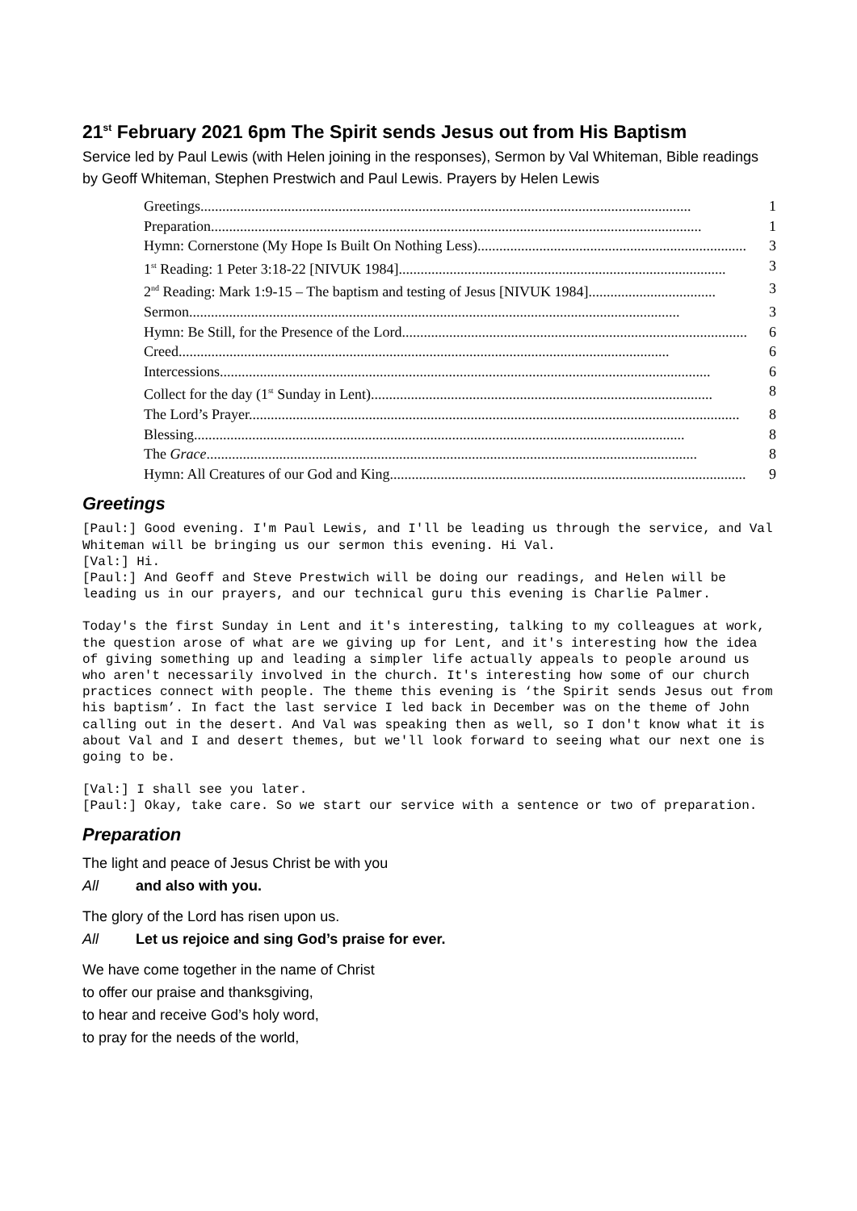21<sup>st</sup> February 2021 6pm The Spirit sends Jesus out from His Baptism
Service led by Paul Lewis (with Helen joining in the responses), Sermon by Val Whiteman, Bible readings by Geoff Whiteman, Stephen Prestwich and Paul Lewis. Prayers by Helen Lewis
Greetings....................................................................................................................................... 1
Preparation....................................................................................................................................... 1
Hymn: Cornerstone (My Hope Is Built On Nothing Less).......................................................................... 3
1<sup>st</sup> Reading: 1 Peter 3:18-22 [NIVUK 1984].......................................................................................... 3
2<sup>nd</sup> Reading: Mark 1:9-15 – The baptism and testing of Jesus [NIVUK 1984]................................... 3
Sermon....................................................................................................................................... 3
Hymn: Be Still, for the Presence of the Lord............................................................................................... 6
Creed....................................................................................................................................... 6
Intercessions....................................................................................................................................... 6
Collect for the day (1<sup>st</sup> Sunday in Lent).............................................................................................. 8
The Lord’s Prayer....................................................................................................................................... 8
Blessing....................................................................................................................................... 8
The Grace....................................................................................................................................... 8
Hymn: All Creatures of our God and King.................................................................................................. 9
Greetings
[Paul:] Good evening. I'm Paul Lewis, and I'll be leading us through the service, and Val Whiteman will be bringing us our sermon this evening. Hi Val.
[Val:] Hi.
[Paul:] And Geoff and Steve Prestwich will be doing our readings, and Helen will be leading us in our prayers, and our technical guru this evening is Charlie Palmer.
Today's the first Sunday in Lent and it's interesting, talking to my colleagues at work, the question arose of what are we giving up for Lent, and it's interesting how the idea of giving something up and leading a simpler life actually appeals to people around us who aren't necessarily involved in the church. It's interesting how some of our church practices connect with people. The theme this evening is ‘the Spirit sends Jesus out from his baptism’. In fact the last service I led back in December was on the theme of John calling out in the desert. And Val was speaking then as well, so I don't know what it is about Val and I and desert themes, but we'll look forward to seeing what our next one is going to be.
[Val:] I shall see you later.
[Paul:] Okay, take care. So we start our service with a sentence or two of preparation.
Preparation
The light and peace of Jesus Christ be with you
All and also with you.
The glory of the Lord has risen upon us.
All Let us rejoice and sing God’s praise for ever.
We have come together in the name of Christ
to offer our praise and thanksgiving,
to hear and receive God’s holy word,
to pray for the needs of the world,